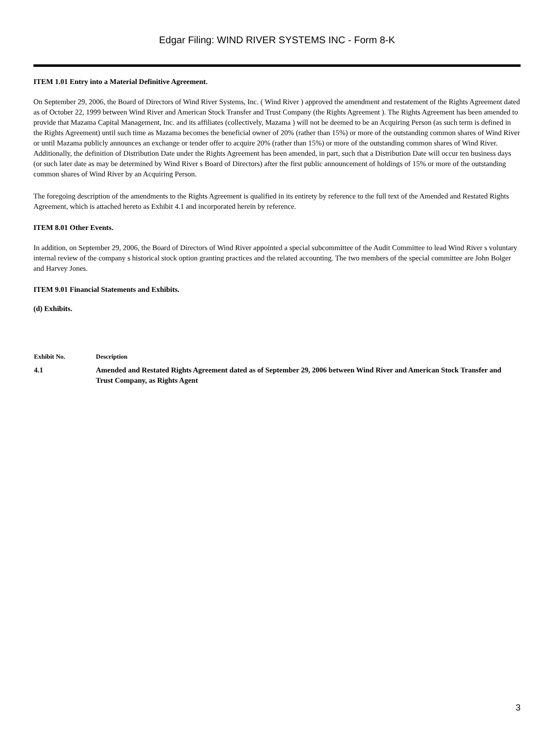Edgar Filing: WIND RIVER SYSTEMS INC - Form 8-K
ITEM 1.01 Entry into a Material Definitive Agreement.
On September 29, 2006, the Board of Directors of Wind River Systems, Inc. ( Wind River ) approved the amendment and restatement of the Rights Agreement dated as of October 22, 1999 between Wind River and American Stock Transfer and Trust Company (the Rights Agreement ). The Rights Agreement has been amended to provide that Mazama Capital Management, Inc. and its affiliates (collectively, Mazama ) will not be deemed to be an Acquiring Person (as such term is defined in the Rights Agreement) until such time as Mazama becomes the beneficial owner of 20% (rather than 15%) or more of the outstanding common shares of Wind River or until Mazama publicly announces an exchange or tender offer to acquire 20% (rather than 15%) or more of the outstanding common shares of Wind River. Additionally, the definition of Distribution Date under the Rights Agreement has been amended, in part, such that a Distribution Date will occur ten business days (or such later date as may be determined by Wind River s Board of Directors) after the first public announcement of holdings of 15% or more of the outstanding common shares of Wind River by an Acquiring Person.
The foregoing description of the amendments to the Rights Agreement is qualified in its entirety by reference to the full text of the Amended and Restated Rights Agreement, which is attached hereto as Exhibit 4.1 and incorporated herein by reference.
ITEM 8.01 Other Events.
In addition, on September 29, 2006, the Board of Directors of Wind River appointed a special subcommittee of the Audit Committee to lead Wind River s voluntary internal review of the company s historical stock option granting practices and the related accounting. The two members of the special committee are John Bolger and Harvey Jones.
ITEM 9.01 Financial Statements and Exhibits.
(d) Exhibits.
| Exhibit No. | Description |
| --- | --- |
| 4.1 | Amended and Restated Rights Agreement dated as of September 29, 2006 between Wind River and American Stock Transfer and Trust Company, as Rights Agent |
3